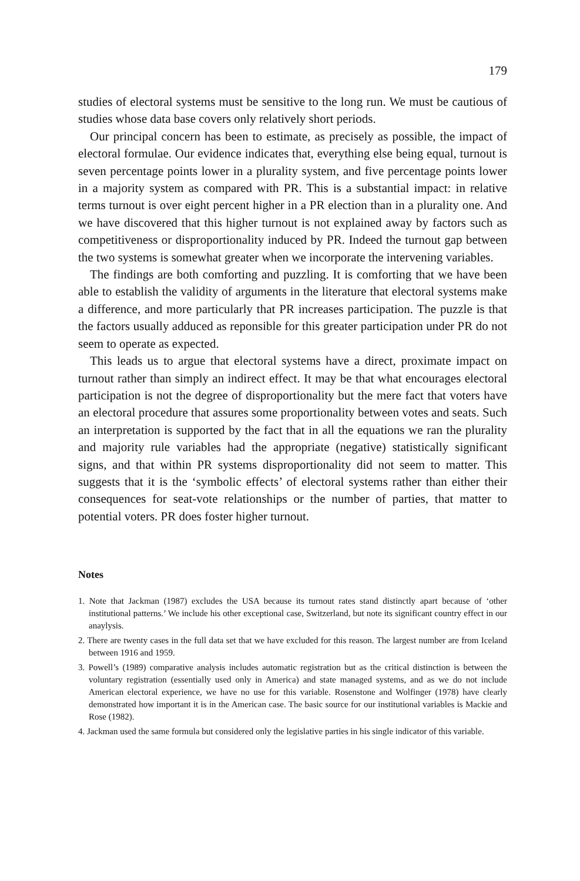179
studies of electoral systems must be sensitive to the long run. We must be cautious of studies whose data base covers only relatively short periods.
Our principal concern has been to estimate, as precisely as possible, the impact of electoral formulae. Our evidence indicates that, everything else being equal, turnout is seven percentage points lower in a plurality system, and five percentage points lower in a majority system as compared with PR. This is a substantial impact: in relative terms turnout is over eight percent higher in a PR election than in a plurality one. And we have discovered that this higher turnout is not explained away by factors such as competitiveness or disproportionality induced by PR. Indeed the turnout gap between the two systems is somewhat greater when we incorporate the intervening variables.
The findings are both comforting and puzzling. It is comforting that we have been able to establish the validity of arguments in the literature that electoral systems make a difference, and more particularly that PR increases participation. The puzzle is that the factors usually adduced as reponsible for this greater participation under PR do not seem to operate as expected.
This leads us to argue that electoral systems have a direct, proximate impact on turnout rather than simply an indirect effect. It may be that what encourages electoral participation is not the degree of disproportionality but the mere fact that voters have an electoral procedure that assures some proportionality between votes and seats. Such an interpretation is supported by the fact that in all the equations we ran the plurality and majority rule variables had the appropriate (negative) statistically significant signs, and that within PR systems disproportionality did not seem to matter. This suggests that it is the ‘symbolic effects’ of electoral systems rather than either their consequences for seat-vote relationships or the number of parties, that matter to potential voters. PR does foster higher turnout.
Notes
1. Note that Jackman (1987) excludes the USA because its turnout rates stand distinctly apart because of ‘other institutional patterns.’ We include his other exceptional case, Switzerland, but note its significant country effect in our anaylysis.
2. There are twenty cases in the full data set that we have excluded for this reason. The largest number are from Iceland between 1916 and 1959.
3. Powell’s (1989) comparative analysis includes automatic registration but as the critical distinction is between the voluntary registration (essentially used only in America) and state managed systems, and as we do not include American electoral experience, we have no use for this variable. Rosenstone and Wolfinger (1978) have clearly demonstrated how important it is in the American case. The basic source for our institutional variables is Mackie and Rose (1982).
4. Jackman used the same formula but considered only the legislative parties in his single indicator of this variable.